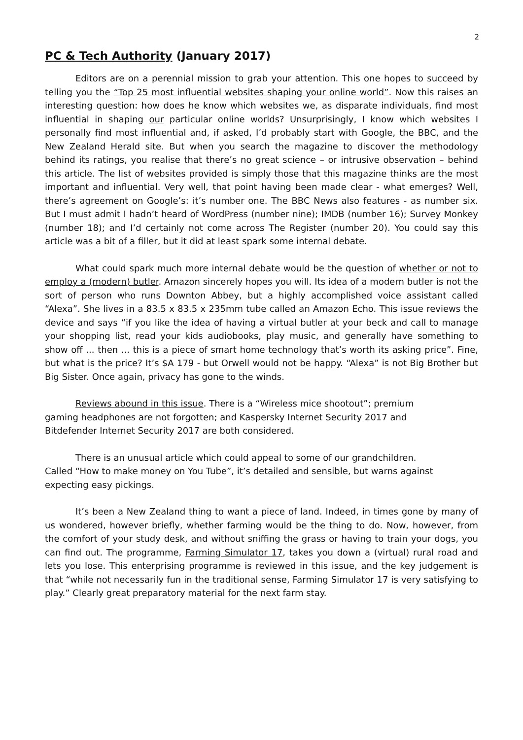2
PC & Tech Authority (January 2017)
Editors are on a perennial mission to grab your attention. This one hopes to succeed by telling you the “Top 25 most influential websites shaping your online world”. Now this raises an interesting question: how does he know which websites we, as disparate individuals, find most influential in shaping our particular online worlds? Unsurprisingly, I know which websites I personally find most influential and, if asked, I’d probably start with Google, the BBC, and the New Zealand Herald site. But when you search the magazine to discover the methodology behind its ratings, you realise that there’s no great science – or intrusive observation – behind this article. The list of websites provided is simply those that this magazine thinks are the most important and influential. Very well, that point having been made clear - what emerges? Well, there’s agreement on Google’s: it’s number one. The BBC News also features - as number six. But I must admit I hadn’t heard of WordPress (number nine); IMDB (number 16); Survey Monkey (number 18); and I’d certainly not come across The Register (number 20). You could say this article was a bit of a filler, but it did at least spark some internal debate.
What could spark much more internal debate would be the question of whether or not to employ a (modern) butler. Amazon sincerely hopes you will. Its idea of a modern butler is not the sort of person who runs Downton Abbey, but a highly accomplished voice assistant called “Alexa”. She lives in a 83.5 x 83.5 x 235mm tube called an Amazon Echo. This issue reviews the device and says “if you like the idea of having a virtual butler at your beck and call to manage your shopping list, read your kids audiobooks, play music, and generally have something to show off ... then ... this is a piece of smart home technology that’s worth its asking price”. Fine, but what is the price? It’s $A 179 - but Orwell would not be happy. “Alexa” is not Big Brother but Big Sister. Once again, privacy has gone to the winds.
Reviews abound in this issue. There is a “Wireless mice shootout”; premium
gaming headphones are not forgotten; and Kaspersky Internet Security 2017 and
Bitdefender Internet Security 2017 are both considered.
There is an unusual article which could appeal to some of our grandchildren.
Called “How to make money on You Tube”, it’s detailed and sensible, but warns against
expecting easy pickings.
It’s been a New Zealand thing to want a piece of land. Indeed, in times gone by many of us wondered, however briefly, whether farming would be the thing to do. Now, however, from the comfort of your study desk, and without sniffing the grass or having to train your dogs, you can find out. The programme, Farming Simulator 17, takes you down a (virtual) rural road and lets you lose. This enterprising programme is reviewed in this issue, and the key judgement is that “while not necessarily fun in the traditional sense, Farming Simulator 17 is very satisfying to play.” Clearly great preparatory material for the next farm stay.